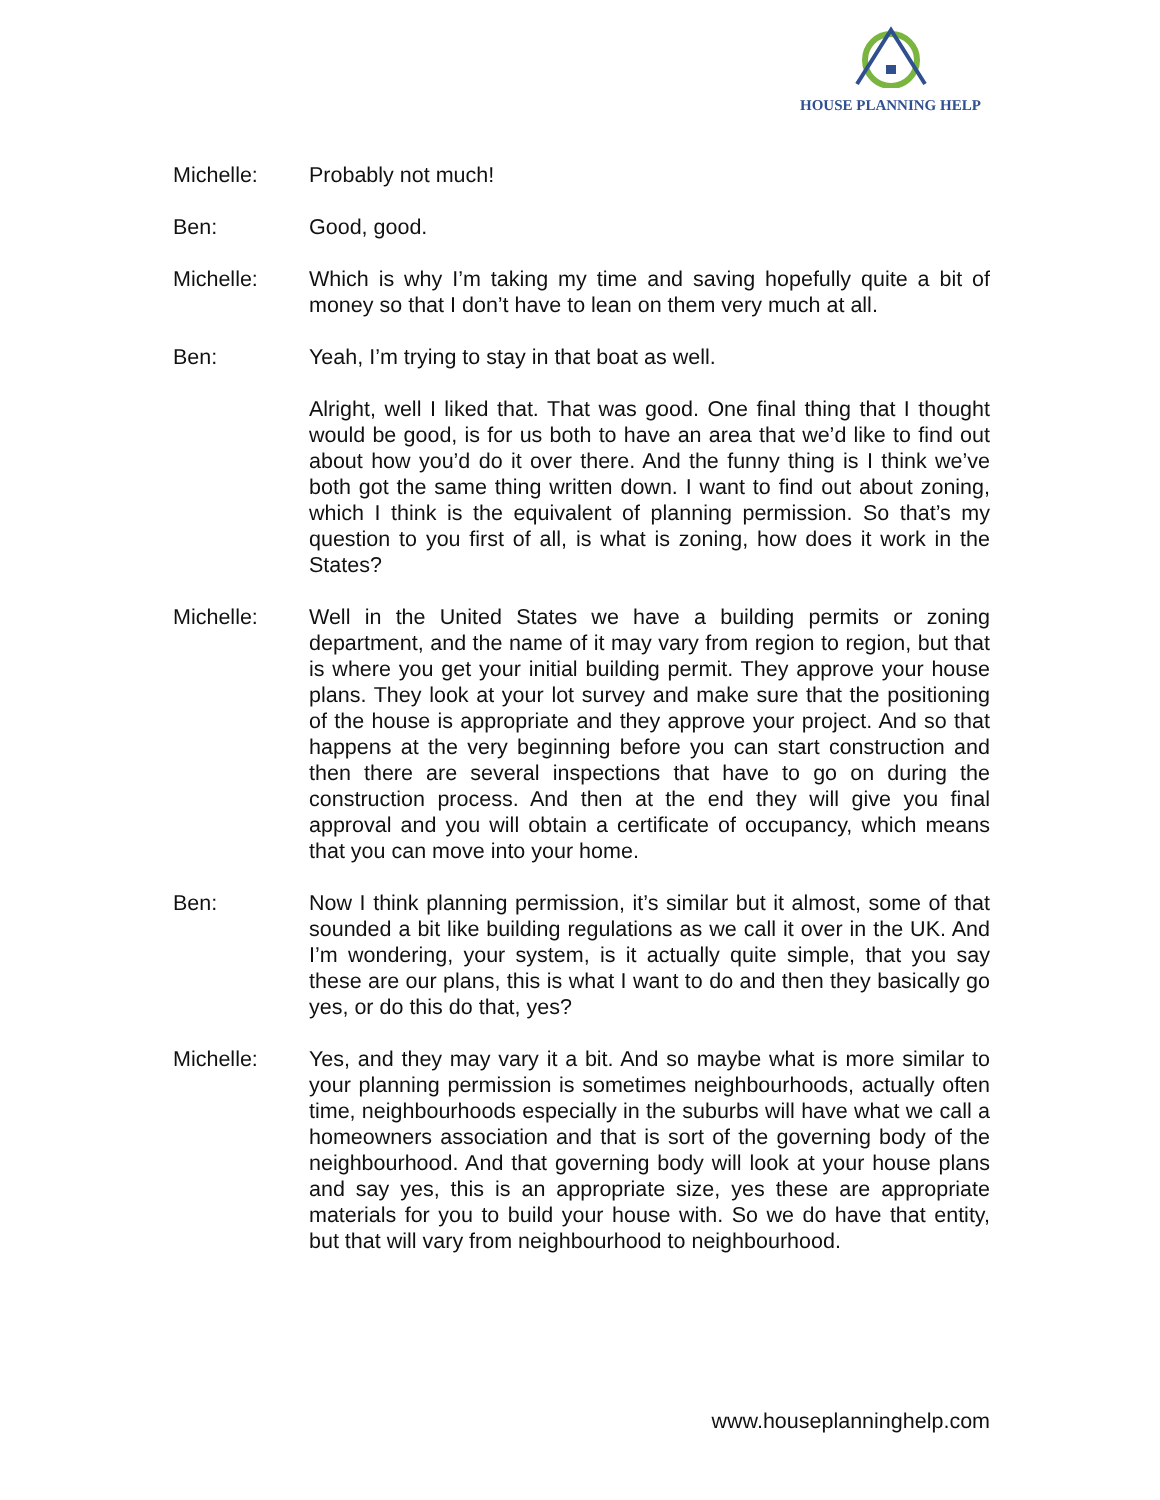HOUSE PLANNING HELP
Michelle: Probably not much!
Ben: Good, good.
Michelle: Which is why I’m taking my time and saving hopefully quite a bit of money so that I don’t have to lean on them very much at all.
Ben: Yeah, I’m trying to stay in that boat as well.
Alright, well I liked that. That was good. One final thing that I thought would be good, is for us both to have an area that we’d like to find out about how you’d do it over there. And the funny thing is I think we’ve both got the same thing written down. I want to find out about zoning, which I think is the equivalent of planning permission. So that’s my question to you first of all, is what is zoning, how does it work in the States?
Michelle: Well in the United States we have a building permits or zoning department, and the name of it may vary from region to region, but that is where you get your initial building permit. They approve your house plans. They look at your lot survey and make sure that the positioning of the house is appropriate and they approve your project. And so that happens at the very beginning before you can start construction and then there are several inspections that have to go on during the construction process. And then at the end they will give you final approval and you will obtain a certificate of occupancy, which means that you can move into your home.
Ben: Now I think planning permission, it’s similar but it almost, some of that sounded a bit like building regulations as we call it over in the UK. And I’m wondering, your system, is it actually quite simple, that you say these are our plans, this is what I want to do and then they basically go yes, or do this do that, yes?
Michelle: Yes, and they may vary it a bit. And so maybe what is more similar to your planning permission is sometimes neighbourhoods, actually often time, neighbourhoods especially in the suburbs will have what we call a homeowners association and that is sort of the governing body of the neighbourhood. And that governing body will look at your house plans and say yes, this is an appropriate size, yes these are appropriate materials for you to build your house with. So we do have that entity, but that will vary from neighbourhood to neighbourhood.
www.houseplanninghelp.com